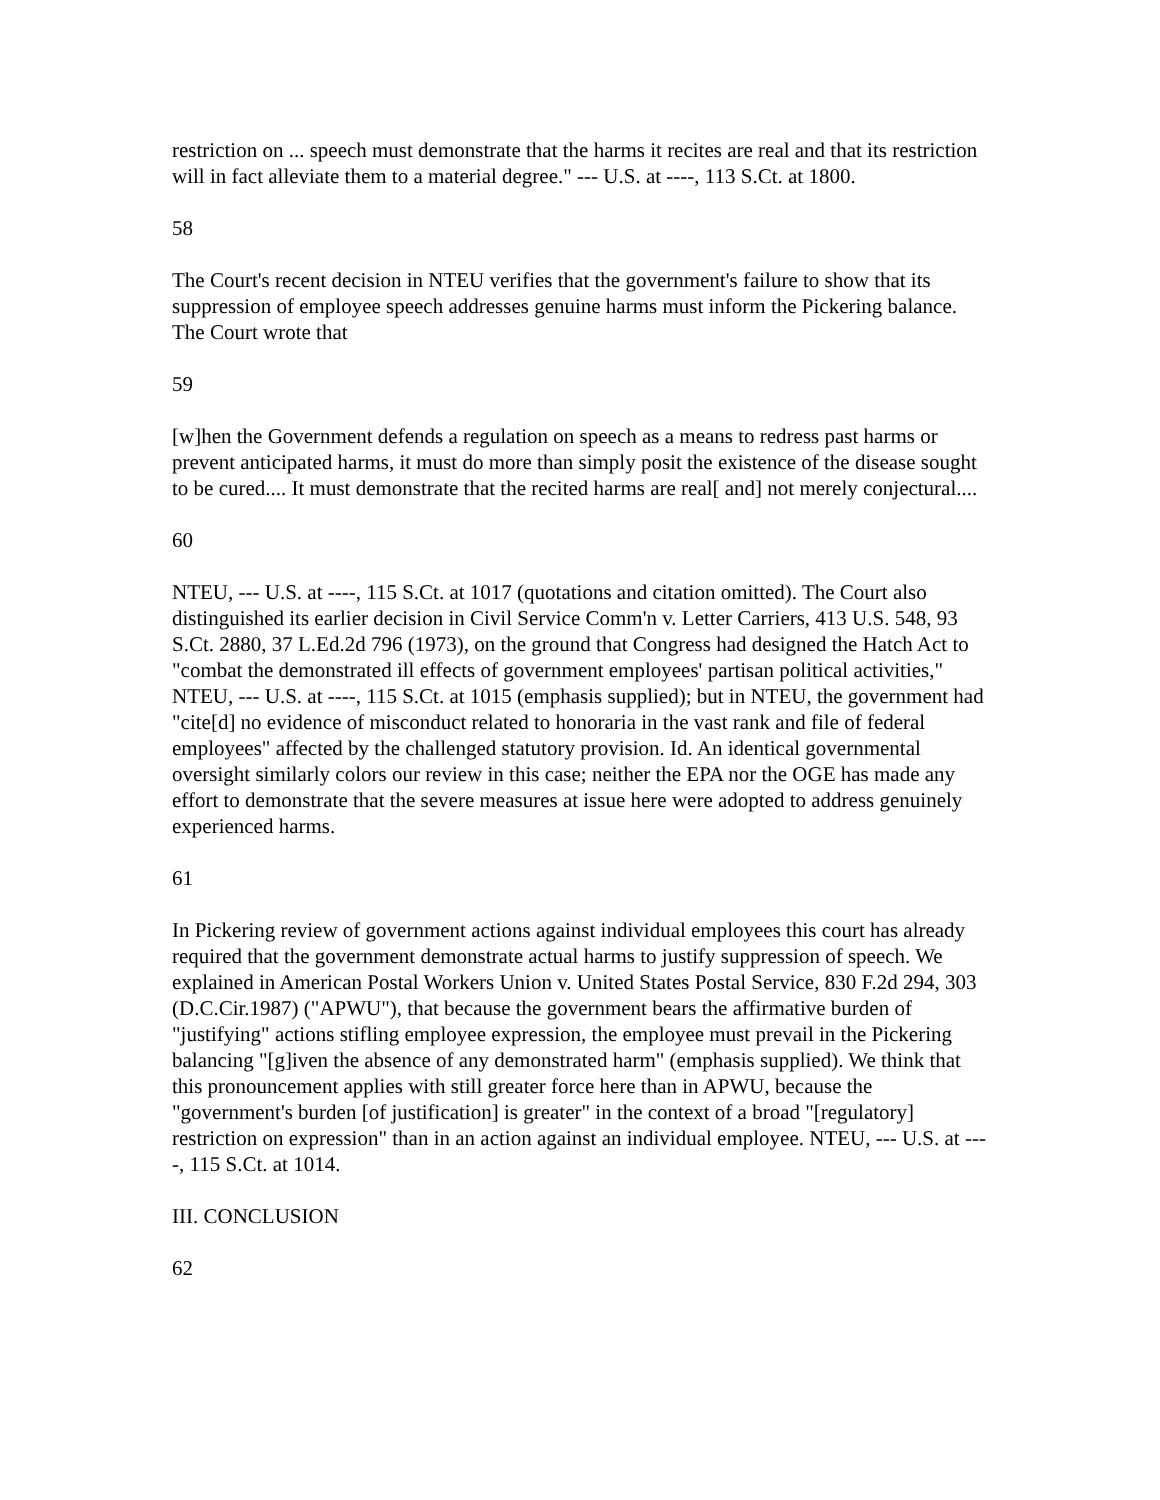restriction on ... speech must demonstrate that the harms it recites are real and that its restriction will in fact alleviate them to a material degree." --- U.S. at ----, 113 S.Ct. at 1800.
58
The Court's recent decision in NTEU verifies that the government's failure to show that its suppression of employee speech addresses genuine harms must inform the Pickering balance. The Court wrote that
59
[w]hen the Government defends a regulation on speech as a means to redress past harms or prevent anticipated harms, it must do more than simply posit the existence of the disease sought to be cured.... It must demonstrate that the recited harms are real[ and] not merely conjectural....
60
NTEU, --- U.S. at ----, 115 S.Ct. at 1017 (quotations and citation omitted). The Court also distinguished its earlier decision in Civil Service Comm'n v. Letter Carriers, 413 U.S. 548, 93 S.Ct. 2880, 37 L.Ed.2d 796 (1973), on the ground that Congress had designed the Hatch Act to "combat the demonstrated ill effects of government employees' partisan political activities," NTEU, --- U.S. at ----, 115 S.Ct. at 1015 (emphasis supplied); but in NTEU, the government had "cite[d] no evidence of misconduct related to honoraria in the vast rank and file of federal employees" affected by the challenged statutory provision. Id. An identical governmental oversight similarly colors our review in this case; neither the EPA nor the OGE has made any effort to demonstrate that the severe measures at issue here were adopted to address genuinely experienced harms.
61
In Pickering review of government actions against individual employees this court has already required that the government demonstrate actual harms to justify suppression of speech. We explained in American Postal Workers Union v. United States Postal Service, 830 F.2d 294, 303 (D.C.Cir.1987) ("APWU"), that because the government bears the affirmative burden of "justifying" actions stifling employee expression, the employee must prevail in the Pickering balancing "[g]iven the absence of any demonstrated harm" (emphasis supplied). We think that this pronouncement applies with still greater force here than in APWU, because the "government's burden [of justification] is greater" in the context of a broad "[regulatory] restriction on expression" than in an action against an individual employee. NTEU, --- U.S. at ----, 115 S.Ct. at 1014.
III. CONCLUSION
62